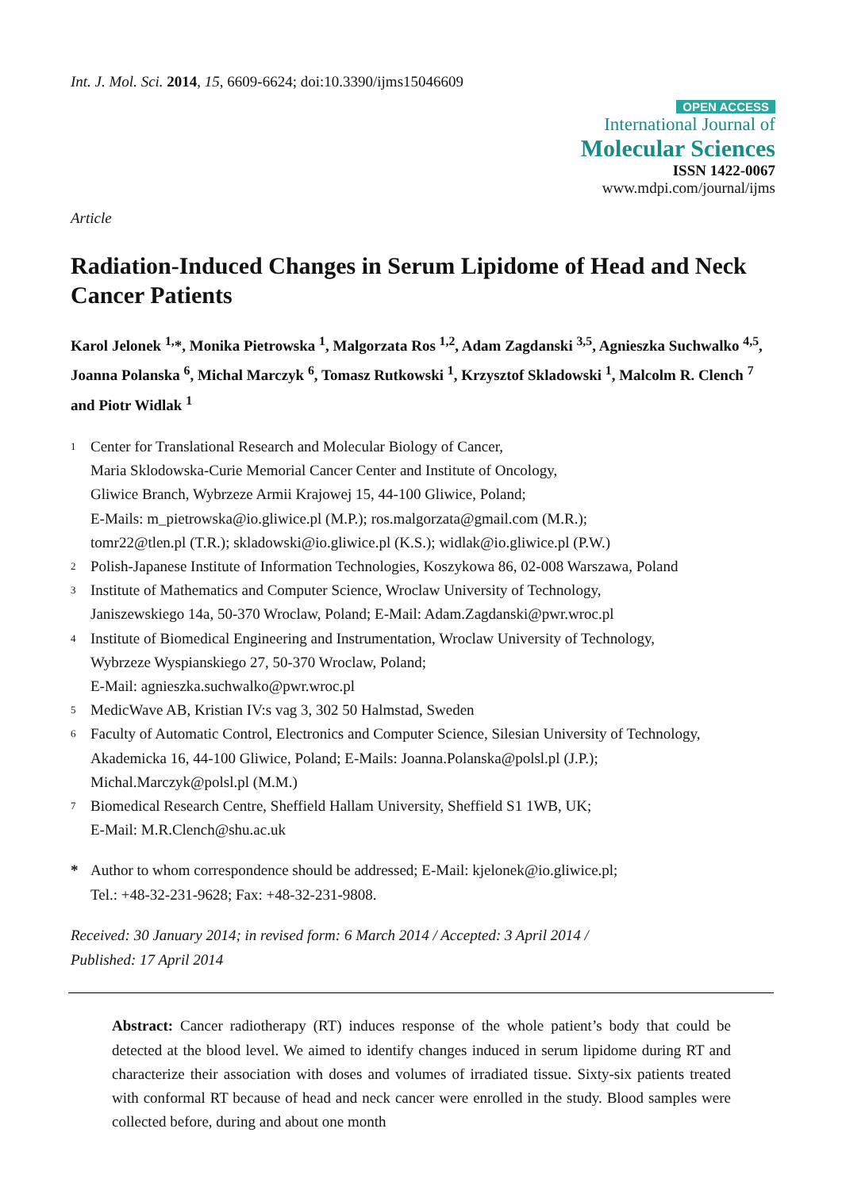Int. J. Mol. Sci. 2014, 15, 6609-6624; doi:10.3390/ijms15046609
OPEN ACCESS
International Journal of
Molecular Sciences
ISSN 1422-0067
www.mdpi.com/journal/ijms
Article
Radiation-Induced Changes in Serum Lipidome of Head and Neck Cancer Patients
Karol Jelonek <sup>1,</sup>*, Monika Pietrowska <sup>1</sup>, Malgorzata Ros <sup>1,2</sup>, Adam Zagdanski <sup>3,5</sup>, Agnieszka Suchwalko <sup>4,5</sup>, Joanna Polanska <sup>6</sup>, Michal Marczyk <sup>6</sup>, Tomasz Rutkowski <sup>1</sup>, Krzysztof Skladowski <sup>1</sup>, Malcolm R. Clench <sup>7</sup> and Piotr Widlak <sup>1</sup>
1 Center for Translational Research and Molecular Biology of Cancer,
Maria Sklodowska-Curie Memorial Cancer Center and Institute of Oncology,
Gliwice Branch, Wybrzeze Armii Krajowej 15, 44-100 Gliwice, Poland;
E-Mails: m_pietrowska@io.gliwice.pl (M.P.); ros.malgorzata@gmail.com (M.R.);
tomr22@tlen.pl (T.R.); skladowski@io.gliwice.pl (K.S.); widlak@io.gliwice.pl (P.W.)
2 Polish-Japanese Institute of Information Technologies, Koszykowa 86, 02-008 Warszawa, Poland
3 Institute of Mathematics and Computer Science, Wroclaw University of Technology,
Janiszewskiego 14a, 50-370 Wroclaw, Poland; E-Mail: Adam.Zagdanski@pwr.wroc.pl
4 Institute of Biomedical Engineering and Instrumentation, Wroclaw University of Technology,
Wybrzeze Wyspianskiego 27, 50-370 Wroclaw, Poland;
E-Mail: agnieszka.suchwalko@pwr.wroc.pl
5 MedicWave AB, Kristian IV:s vag 3, 302 50 Halmstad, Sweden
6 Faculty of Automatic Control, Electronics and Computer Science, Silesian University of Technology,
Akademicka 16, 44-100 Gliwice, Poland; E-Mails: Joanna.Polanska@polsl.pl (J.P.);
Michal.Marczyk@polsl.pl (M.M.)
7 Biomedical Research Centre, Sheffield Hallam University, Sheffield S1 1WB, UK;
E-Mail: M.R.Clench@shu.ac.uk
* Author to whom correspondence should be addressed; E-Mail: kjelonek@io.gliwice.pl;
Tel.: +48-32-231-9628; Fax: +48-32-231-9808.
Received: 30 January 2014; in revised form: 6 March 2014 / Accepted: 3 April 2014 /
Published: 17 April 2014
Abstract: Cancer radiotherapy (RT) induces response of the whole patient’s body that could be detected at the blood level. We aimed to identify changes induced in serum lipidome during RT and characterize their association with doses and volumes of irradiated tissue. Sixty-six patients treated with conformal RT because of head and neck cancer were enrolled in the study. Blood samples were collected before, during and about one month